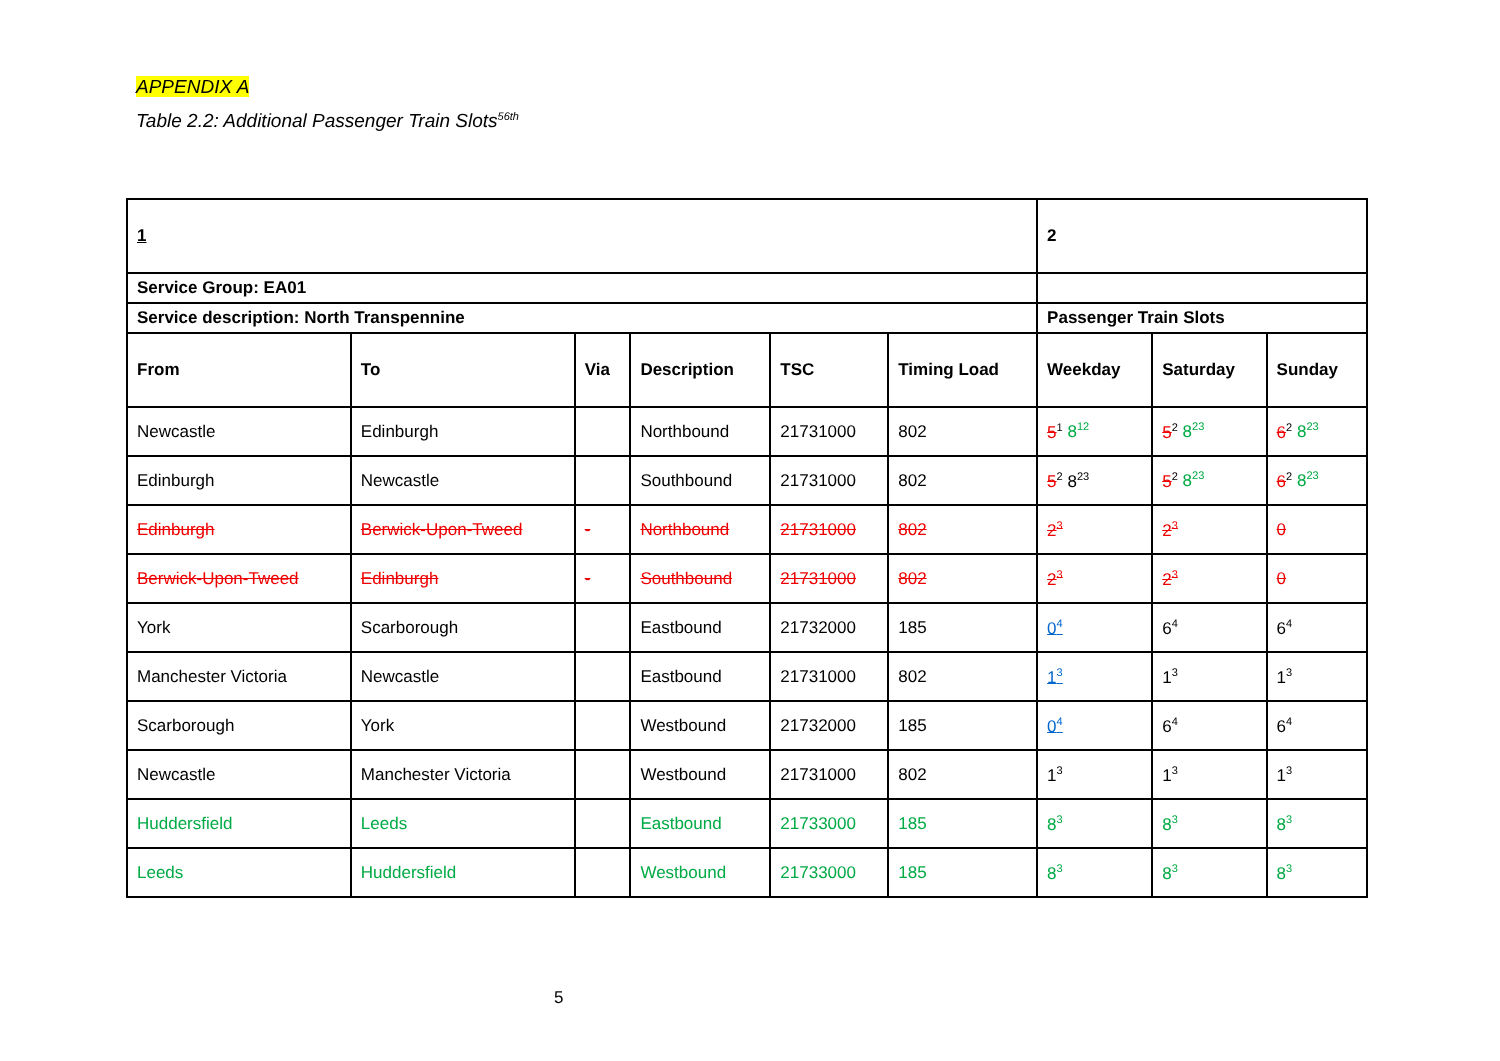APPENDIX A
Table 2.2: Additional Passenger Train Slots<sup>56th</sup>
| 1 | | | | | | 2 | | |
| --- | --- | --- | --- | --- | --- | --- | --- | --- |
| Service Group: EA01 | | | | | | | | |
| Service description: North Transpennine | | | | | | Passenger Train Slots | | |
| From | To | Via | Description | TSC | Timing Load | Weekday | Saturday | Sunday |
| Newcastle | Edinburgh | | Northbound | 21731000 | 802 | 5<sup>1</sup> 8<sup>12</sup> | 5<sup>2</sup> 8<sup>23</sup> | 6<sup>2</sup> 8<sup>23</sup> |
| Edinburgh | Newcastle | | Southbound | 21731000 | 802 | 5<sup>2</sup> 8<sup>23</sup> | 5<sup>2</sup> 8<sup>23</sup> | 6<sup>2</sup> 8<sup>23</sup> |
| Edinburgh | Berwick-Upon-Tweed | - | Northbound | 21731000 | 802 | 2<sup>3</sup> | 2<sup>3</sup> | 0 |
| Berwick-Upon-Tweed | Edinburgh | - | Southbound | 21731000 | 802 | 2<sup>3</sup> | 2<sup>3</sup> | 0 |
| York | Scarborough | | Eastbound | 21732000 | 185 | 0<sup>4</sup> | 6<sup>4</sup> | 6<sup>4</sup> |
| Manchester Victoria | Newcastle | | Eastbound | 21731000 | 802 | 1<sup>3</sup> | 1<sup>3</sup> | 1<sup>3</sup> |
| Scarborough | York | | Westbound | 21732000 | 185 | 0<sup>4</sup> | 6<sup>4</sup> | 6<sup>4</sup> |
| Newcastle | Manchester Victoria | | Westbound | 21731000 | 802 | 1<sup>3</sup> | 1<sup>3</sup> | 1<sup>3</sup> |
| Huddersfield | Leeds | | Eastbound | 21733000 | 185 | 8<sup>3</sup> | 8<sup>3</sup> | 8<sup>3</sup> |
| Leeds | Huddersfield | | Westbound | 21733000 | 185 | 8<sup>3</sup> | 8<sup>3</sup> | 8<sup>3</sup> |
5